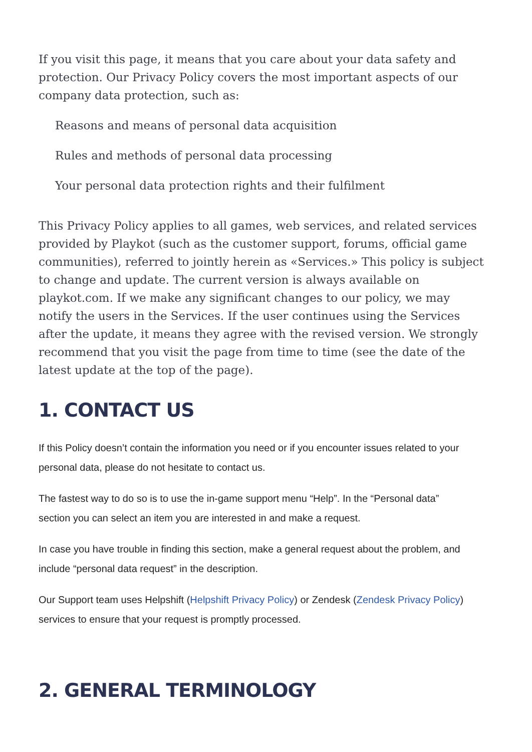If you visit this page, it means that you care about your data safety and protection. Our Privacy Policy covers the most important aspects of our company data protection, such as:
Reasons and means of personal data acquisition
Rules and methods of personal data processing
Your personal data protection rights and their fulfilment
This Privacy Policy applies to all games, web services, and related services provided by Playkot (such as the customer support, forums, official game communities), referred to jointly herein as «Services.» This policy is subject to change and update. The current version is always available on playkot.com. If we make any significant changes to our policy, we may notify the users in the Services. If the user continues using the Services after the update, it means they agree with the revised version. We strongly recommend that you visit the page from time to time (see the date of the latest update at the top of the page).
1. CONTACT US
If this Policy doesn’t contain the information you need or if you encounter issues related to your personal data, please do not hesitate to contact us.
The fastest way to do so is to use the in-game support menu “Help”. In the “Personal data” section you can select an item you are interested in and make a request.
In case you have trouble in finding this section, make a general request about the problem, and include “personal data request” in the description.
Our Support team uses Helpshift (Helpshift Privacy Policy) or Zendesk (Zendesk Privacy Policy) services to ensure that your request is promptly processed.
2. GENERAL TERMINOLOGY